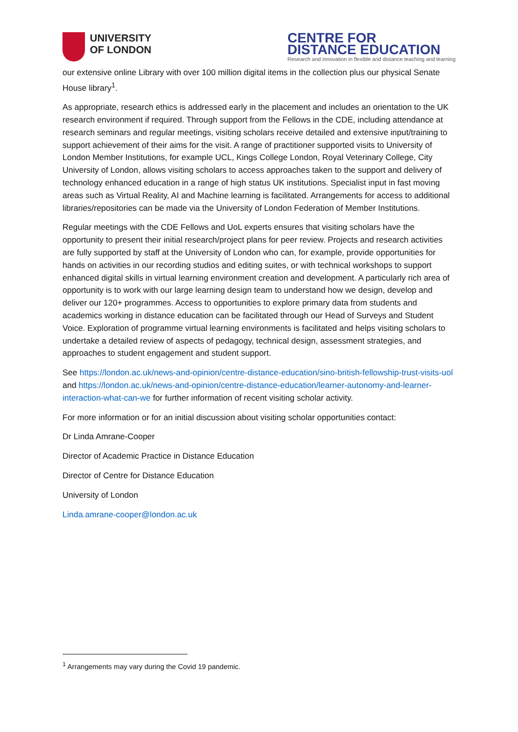UNIVERSITY
OF LONDON
CENTRE FOR
DISTANCE EDUCATION
Research and innovation in flexible and distance teaching and learning
our extensive online Library with over 100 million digital items in the collection plus our physical Senate House library<sup>1</sup>.
As appropriate, research ethics is addressed early in the placement and includes an orientation to the UK research environment if required. Through support from the Fellows in the CDE, including attendance at research seminars and regular meetings, visiting scholars receive detailed and extensive input/training to support achievement of their aims for the visit. A range of practitioner supported visits to University of London Member Institutions, for example UCL, Kings College London, Royal Veterinary College, City University of London, allows visiting scholars to access approaches taken to the support and delivery of technology enhanced education in a range of high status UK institutions. Specialist input in fast moving areas such as Virtual Reality, AI and Machine learning is facilitated. Arrangements for access to additional libraries/repositories can be made via the University of London Federation of Member Institutions.
Regular meetings with the CDE Fellows and UoL experts ensures that visiting scholars have the opportunity to present their initial research/project plans for peer review. Projects and research activities are fully supported by staff at the University of London who can, for example, provide opportunities for hands on activities in our recording studios and editing suites, or with technical workshops to support enhanced digital skills in virtual learning environment creation and development. A particularly rich area of opportunity is to work with our large learning design team to understand how we design, develop and deliver our 120+ programmes. Access to opportunities to explore primary data from students and academics working in distance education can be facilitated through our Head of Surveys and Student Voice. Exploration of programme virtual learning environments is facilitated and helps visiting scholars to undertake a detailed review of aspects of pedagogy, technical design, assessment strategies, and approaches to student engagement and student support.
See https://london.ac.uk/news-and-opinion/centre-distance-education/sino-british-fellowship-trust-visits-uol and https://london.ac.uk/news-and-opinion/centre-distance-education/learner-autonomy-and-learner-interaction-what-can-we for further information of recent visiting scholar activity.
For more information or for an initial discussion about visiting scholar opportunities contact:
Dr Linda Amrane-Cooper
Director of Academic Practice in Distance Education
Director of Centre for Distance Education
University of London
Linda.amrane-cooper@london.ac.uk
<sup>1</sup> Arrangements may vary during the Covid 19 pandemic.